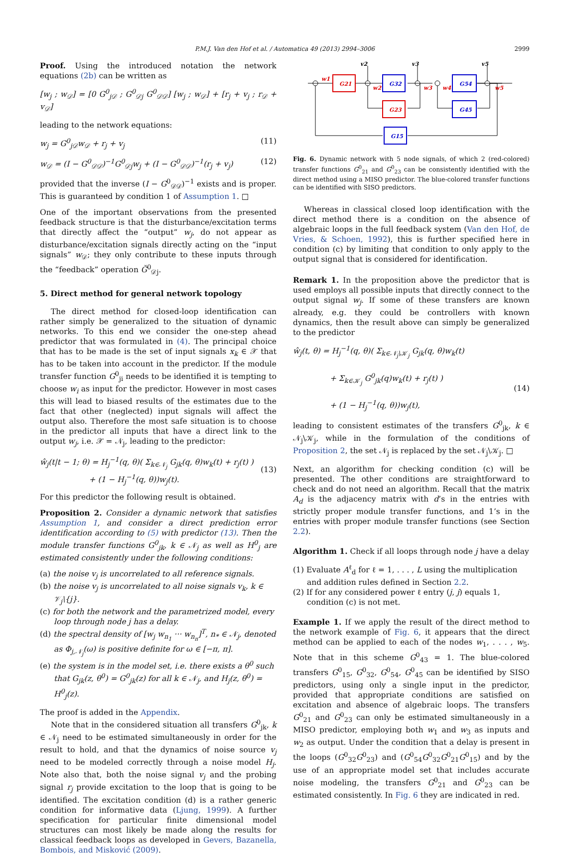P.M.J. Van den Hof et al. / Automatica 49 (2013) 2994–3006 2999
Proof. Using the introduced notation the network equations (2b) can be written as
[w<sub>j</sub> ; w<sub>𝒟</sub>] = [0 G<sup>0</sup><sub>j𝒟</sub> ; G<sup>0</sup><sub>𝒟j</sub> G<sup>0</sup><sub>𝒟𝒟</sub>] [w<sub>j</sub> ; w<sub>𝒟</sub>] + [r<sub>j</sub> + v<sub>j</sub> ; r<sub>𝒟</sub> + v<sub>𝒟</sub>]
leading to the network equations:
w<sub>j</sub> = G<sup>0</sup><sub>j𝒟</sub>w<sub>𝒟</sub> + r<sub>j</sub> + v<sub>j</sub> (11)
w<sub>𝒟</sub> = (I − G<sup>0</sup><sub>𝒟𝒟</sub>)<sup>−1</sup>G<sup>0</sup><sub>𝒟j</sub>w<sub>j</sub> + (I − G<sup>0</sup><sub>𝒟𝒟</sub>)<sup>−1</sup>(r<sub>j</sub> + v<sub>j</sub>) (12)
provided that the inverse (I − G<sup>0</sup><sub>𝒟𝒟</sub>)<sup>−1</sup> exists and is proper. This is guaranteed by condition 1 of Assumption 1. □
One of the important observations from the presented feedback structure is that the disturbance/excitation terms that directly affect the “output” w<sub>j</sub>, do not appear as disturbance/excitation signals directly acting on the “input signals” w<sub>𝒟</sub>; they only contribute to these inputs through the “feedback” operation Ğ<sup>0</sup><sub>𝒟j</sub>.
5. Direct method for general network topology
The direct method for closed-loop identification can rather simply be generalized to the situation of dynamic networks. To this end we consider the one-step ahead predictor that was formulated in (4). The principal choice that has to be made is the set of input signals x<sub>k</sub> ∈ 𝒳 that has to be taken into account in the predictor. If the module transfer function G<sup>0</sup><sub>ji</sub> needs to be identified it is tempting to choose w<sub>i</sub> as input for the predictor. However in most cases this will lead to biased results of the estimates due to the fact that other (neglected) input signals will affect the output also. Therefore the most safe situation is to choose in the predictor all inputs that have a direct link to the output w<sub>j</sub>, i.e. 𝒳 = 𝒩<sub>j</sub>, leading to the predictor:
ŵ<sub>j</sub>(t|t − 1; θ) = H<sub>j</sub><sup>−1</sup>(q, θ)( Σ<sub>k∈𝒩<sub>j</sub></sub> G<sub>jk</sub>(q, θ)w<sub>k</sub>(t) + r<sub>j</sub>(t) )
+ (1 − H<sub>j</sub><sup>−1</sup>(q, θ))w<sub>j</sub>(t).
(13)
For this predictor the following result is obtained.
Proposition 2. Consider a dynamic network that satisfies Assumption 1, and consider a direct prediction error identification according to (5) with predictor (13). Then the module transfer functions G<sup>0</sup><sub>jk</sub>, k ∈ 𝒩<sub>j</sub> as well as H<sup>0</sup><sub>j</sub> are estimated consistently under the following conditions:
(a) the noise v<sub>j</sub> is uncorrelated to all reference signals.
(b) the noise v<sub>j</sub> is uncorrelated to all noise signals v<sub>k</sub>, k ∈ 𝒱<sub>j</sub>\{j}.
(c) for both the network and the parametrized model, every loop through node j has a delay.
(d) the spectral density of [w<sub>j</sub> w<sub>n<sub>1</sub></sub> ··· w<sub>n<sub>n</sub></sub>]<sup>T</sup>, n<sub>*</sub> ∈ 𝒩<sub>j</sub>, denoted as Φ<sub>j,𝒩<sub>j</sub></sub>(ω) is positive definite for ω ∈ [−π, π].
(e) the system is in the model set, i.e. there exists a θ<sup>0</sup> such that G<sub>jk</sub>(z, θ<sup>0</sup>) = G<sup>0</sup><sub>jk</sub>(z) for all k ∈ 𝒩<sub>j</sub>, and H<sub>j</sub>(z, θ<sup>0</sup>) = H<sup>0</sup><sub>j</sub>(z).
The proof is added in the Appendix.
Note that in the considered situation all transfers G<sup>0</sup><sub>jk</sub>, k ∈ 𝒩<sub>j</sub> need to be estimated simultaneously in order for the result to hold, and that the dynamics of noise source v<sub>j</sub> need to be modeled correctly through a noise model H<sub>j</sub>. Note also that, both the noise signal v<sub>j</sub> and the probing signal r<sub>j</sub> provide excitation to the loop that is going to be identified. The excitation condition (d) is a rather generic condition for informative data (Ljung, 1999). A further specification for particular finite dimensional model structures can most likely be made along the results for classical feedback loops as developed in Gevers, Bazanella, Bombois, and Misković (2009).
G21
G32
G54
G23
G45
G15
w1
w2
w3
w4
w5
v2
v3
v5
Fig. 6. Dynamic network with 5 node signals, of which 2 (red-colored) transfer functions G<sup>0</sup><sub>21</sub> and G<sup>0</sup><sub>23</sub> can be consistently identified with the direct method using a MISO predictor. The blue-colored transfer functions can be identified with SISO predictors.
Whereas in classical closed loop identification with the direct method there is a condition on the absence of algebraic loops in the full feedback system (Van den Hof, de Vries, & Schoen, 1992), this is further specified here in condition (c) by limiting that condition to only apply to the output signal that is considered for identification.
Remark 1. In the proposition above the predictor that is used employs all possible inputs that directly connect to the output signal w<sub>j</sub>. If some of these transfers are known already, e.g. they could be controllers with known dynamics, then the result above can simply be generalized to the predictor
ŵ<sub>j</sub>(t, θ) = H<sub>j</sub><sup>−1</sup>(q, θ)( Σ<sub>k∈𝒩<sub>j</sub>\𝒦<sub>j</sub></sub> G<sub>jk</sub>(q, θ)w<sub>k</sub>(t)
+ Σ<sub>k∈𝒦<sub>j</sub></sub> G<sup>0</sup><sub>jk</sub>(q)w<sub>k</sub>(t) + r<sub>j</sub>(t) )
+ (1 − H<sub>j</sub><sup>−1</sup>(q, θ))w<sub>j</sub>(t),
(14)
leading to consistent estimates of the transfers G<sup>0</sup><sub>jk</sub>, k ∈ 𝒩<sub>j</sub>\𝒦<sub>j</sub>, while in the formulation of the conditions of Proposition 2, the set 𝒩<sub>j</sub> is replaced by the set 𝒩<sub>j</sub>\𝒦<sub>j</sub>. □
Next, an algorithm for checking condition (c) will be presented. The other conditions are straightforward to check and do not need an algorithm. Recall that the matrix A<sub>d</sub> is the adjacency matrix with d’s in the entries with strictly proper module transfer functions, and 1’s in the entries with proper module transfer functions (see Section 2.2).
Algorithm 1. Check if all loops through node j have a delay
(1) Evaluate A<sup>ℓ</sup><sub>d</sub> for ℓ = 1, . . . , L using the multiplication and addition rules defined in Section 2.2.
(2) If for any considered power ℓ entry (j, j) equals 1, condition (c) is not met.
Example 1. If we apply the result of the direct method to the network example of Fig. 6, it appears that the direct method can be applied to each of the nodes w<sub>1</sub>, . . . , w<sub>5</sub>. Note that in this scheme G<sup>0</sup><sub>43</sub> = 1. The blue-colored transfers G<sup>0</sup><sub>15</sub>, G<sup>0</sup><sub>32</sub>, G<sup>0</sup><sub>54</sub>, G<sup>0</sup><sub>45</sub> can be identified by SISO predictors, using only a single input in the predictor, provided that appropriate conditions are satisfied on excitation and absence of algebraic loops. The transfers G<sup>0</sup><sub>21</sub> and G<sup>0</sup><sub>23</sub> can only be estimated simultaneously in a MISO predictor, employing both w<sub>1</sub> and w<sub>3</sub> as inputs and w<sub>2</sub> as output. Under the condition that a delay is present in the loops (G<sup>0</sup><sub>32</sub>G<sup>0</sup><sub>23</sub>) and (G<sup>0</sup><sub>54</sub>G<sup>0</sup><sub>32</sub>G<sup>0</sup><sub>21</sub>G<sup>0</sup><sub>15</sub>) and by the use of an appropriate model set that includes accurate noise modeling, the transfers G<sup>0</sup><sub>21</sub> and G<sup>0</sup><sub>23</sub> can be estimated consistently. In Fig. 6 they are indicated in red.